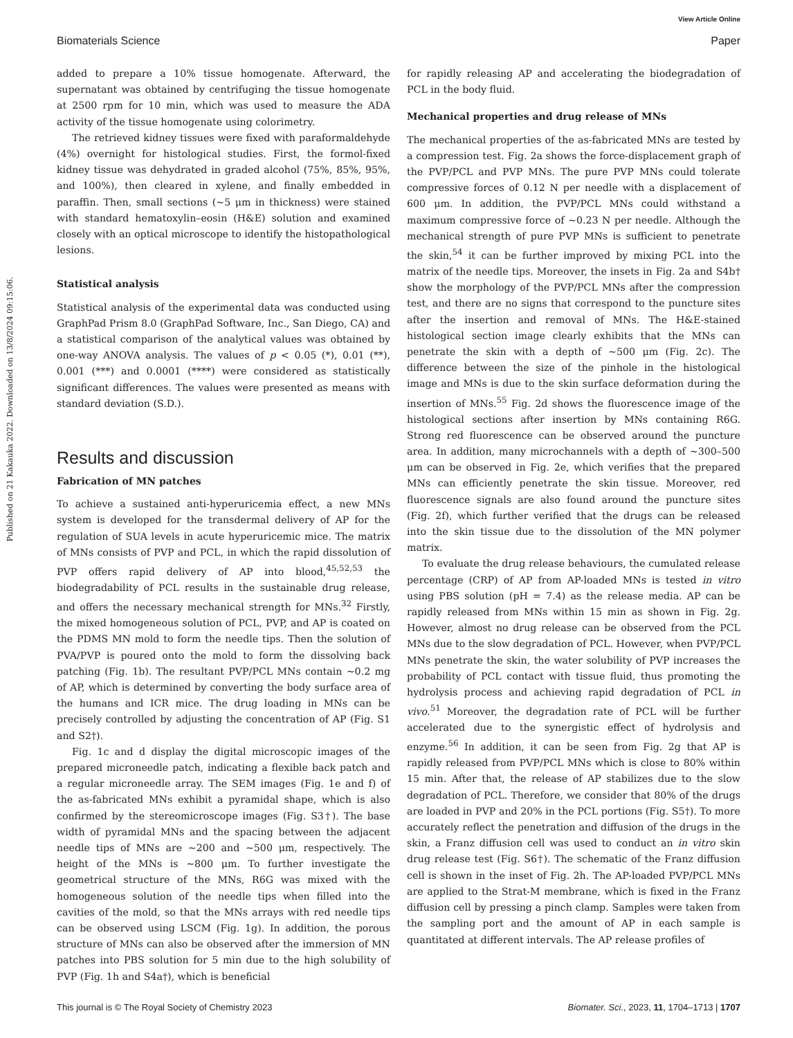View Article Online
Biomaterials Science Paper
Published on 21 Kakauka 2022. Downloaded on 13/8/2024 09:15:06.
added to prepare a 10% tissue homogenate. Afterward, the supernatant was obtained by centrifuging the tissue homogenate at 2500 rpm for 10 min, which was used to measure the ADA activity of the tissue homogenate using colorimetry.
The retrieved kidney tissues were fixed with paraformaldehyde (4%) overnight for histological studies. First, the formol-fixed kidney tissue was dehydrated in graded alcohol (75%, 85%, 95%, and 100%), then cleared in xylene, and finally embedded in paraffin. Then, small sections (∼5 μm in thickness) were stained with standard hematoxylin–eosin (H&E) solution and examined closely with an optical microscope to identify the histopathological lesions.
Statistical analysis
Statistical analysis of the experimental data was conducted using GraphPad Prism 8.0 (GraphPad Software, Inc., San Diego, CA) and a statistical comparison of the analytical values was obtained by one-way ANOVA analysis. The values of p < 0.05 (*), 0.01 (**), 0.001 (***) and 0.0001 (****) were considered as statistically significant differences. The values were presented as means with standard deviation (S.D.).
Results and discussion
Fabrication of MN patches
To achieve a sustained anti-hyperuricemia effect, a new MNs system is developed for the transdermal delivery of AP for the regulation of SUA levels in acute hyperuricemic mice. The matrix of MNs consists of PVP and PCL, in which the rapid dissolution of PVP offers rapid delivery of AP into blood,<sup>45,52,53</sup> the biodegradability of PCL results in the sustainable drug release, and offers the necessary mechanical strength for MNs.<sup>32</sup> Firstly, the mixed homogeneous solution of PCL, PVP, and AP is coated on the PDMS MN mold to form the needle tips. Then the solution of PVA/PVP is poured onto the mold to form the dissolving back patching (Fig. 1b). The resultant PVP/PCL MNs contain ∼0.2 mg of AP, which is determined by converting the body surface area of the humans and ICR mice. The drug loading in MNs can be precisely controlled by adjusting the concentration of AP (Fig. S1 and S2†).
Fig. 1c and d display the digital microscopic images of the prepared microneedle patch, indicating a flexible back patch and a regular microneedle array. The SEM images (Fig. 1e and f) of the as-fabricated MNs exhibit a pyramidal shape, which is also confirmed by the stereomicroscope images (Fig. S3†). The base width of pyramidal MNs and the spacing between the adjacent needle tips of MNs are ∼200 and ∼500 μm, respectively. The height of the MNs is ∼800 μm. To further investigate the geometrical structure of the MNs, R6G was mixed with the homogeneous solution of the needle tips when filled into the cavities of the mold, so that the MNs arrays with red needle tips can be observed using LSCM (Fig. 1g). In addition, the porous structure of MNs can also be observed after the immersion of MN patches into PBS solution for 5 min due to the high solubility of PVP (Fig. 1h and S4a†), which is beneficial
for rapidly releasing AP and accelerating the biodegradation of PCL in the body fluid.
Mechanical properties and drug release of MNs
The mechanical properties of the as-fabricated MNs are tested by a compression test. Fig. 2a shows the force-displacement graph of the PVP/PCL and PVP MNs. The pure PVP MNs could tolerate compressive forces of 0.12 N per needle with a displacement of 600 μm. In addition, the PVP/PCL MNs could withstand a maximum compressive force of ∼0.23 N per needle. Although the mechanical strength of pure PVP MNs is sufficient to penetrate the skin,<sup>54</sup> it can be further improved by mixing PCL into the matrix of the needle tips. Moreover, the insets in Fig. 2a and S4b† show the morphology of the PVP/PCL MNs after the compression test, and there are no signs that correspond to the puncture sites after the insertion and removal of MNs. The H&E-stained histological section image clearly exhibits that the MNs can penetrate the skin with a depth of ∼500 μm (Fig. 2c). The difference between the size of the pinhole in the histological image and MNs is due to the skin surface deformation during the insertion of MNs.<sup>55</sup> Fig. 2d shows the fluorescence image of the histological sections after insertion by MNs containing R6G. Strong red fluorescence can be observed around the puncture area. In addition, many microchannels with a depth of ∼300–500 μm can be observed in Fig. 2e, which verifies that the prepared MNs can efficiently penetrate the skin tissue. Moreover, red fluorescence signals are also found around the puncture sites (Fig. 2f), which further verified that the drugs can be released into the skin tissue due to the dissolution of the MN polymer matrix.
To evaluate the drug release behaviours, the cumulated release percentage (CRP) of AP from AP-loaded MNs is tested in vitro using PBS solution (pH = 7.4) as the release media. AP can be rapidly released from MNs within 15 min as shown in Fig. 2g. However, almost no drug release can be observed from the PCL MNs due to the slow degradation of PCL. However, when PVP/PCL MNs penetrate the skin, the water solubility of PVP increases the probability of PCL contact with tissue fluid, thus promoting the hydrolysis process and achieving rapid degradation of PCL in vivo.<sup>51</sup> Moreover, the degradation rate of PCL will be further accelerated due to the synergistic effect of hydrolysis and enzyme.<sup>56</sup> In addition, it can be seen from Fig. 2g that AP is rapidly released from PVP/PCL MNs which is close to 80% within 15 min. After that, the release of AP stabilizes due to the slow degradation of PCL. Therefore, we consider that 80% of the drugs are loaded in PVP and 20% in the PCL portions (Fig. S5†). To more accurately reflect the penetration and diffusion of the drugs in the skin, a Franz diffusion cell was used to conduct an in vitro skin drug release test (Fig. S6†). The schematic of the Franz diffusion cell is shown in the inset of Fig. 2h. The AP-loaded PVP/PCL MNs are applied to the Strat-M membrane, which is fixed in the Franz diffusion cell by pressing a pinch clamp. Samples were taken from the sampling port and the amount of AP in each sample is quantitated at different intervals. The AP release profiles of
This journal is © The Royal Society of Chemistry 2023 Biomater. Sci., 2023, 11, 1704–1713 | 1707